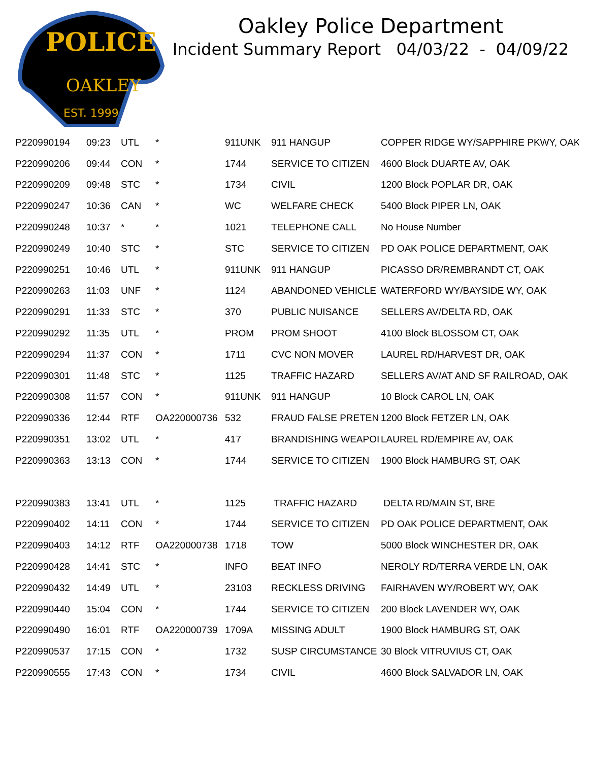POLICE
OAKLEY
EST. 1999
Oakley Police Department
Incident Summary Report 04/03/22 - 04/09/22
| P220990194 | 09:23 | UTL | * | 911UNK | 911 HANGUP | COPPER RIDGE WY/SAPPHIRE PKWY, OAK |
| P220990206 | 09:44 | CON | * | 1744 | SERVICE TO CITIZEN | 4600 Block DUARTE AV, OAK |
| P220990209 | 09:48 | STC | * | 1734 | CIVIL | 1200 Block POPLAR DR, OAK |
| P220990247 | 10:36 | CAN | * | WC | WELFARE CHECK | 5400 Block PIPER LN, OAK |
| P220990248 | 10:37 | * | * | 1021 | TELEPHONE CALL | No House Number |
| P220990249 | 10:40 | STC | * | STC | SERVICE TO CITIZEN | PD OAK POLICE DEPARTMENT, OAK |
| P220990251 | 10:46 | UTL | * | 911UNK | 911 HANGUP | PICASSO DR/REMBRANDT CT, OAK |
| P220990263 | 11:03 | UNF | * | 1124 | ABANDONED VEHICLE | WATERFORD WY/BAYSIDE WY, OAK |
| P220990291 | 11:33 | STC | * | 370 | PUBLIC NUISANCE | SELLERS AV/DELTA RD, OAK |
| P220990292 | 11:35 | UTL | * | PROM | PROM SHOOT | 4100 Block BLOSSOM CT, OAK |
| P220990294 | 11:37 | CON | * | 1711 | CVC NON MOVER | LAUREL RD/HARVEST DR, OAK |
| P220990301 | 11:48 | STC | * | 1125 | TRAFFIC HAZARD | SELLERS AV/AT AND SF RAILROAD, OAK |
| P220990308 | 11:57 | CON | * | 911UNK | 911 HANGUP | 10 Block CAROL LN, OAK |
| P220990336 | 12:44 | RTF | OA220000736 | 532 | FRAUD FALSE PRETEN | 1200 Block FETZER LN, OAK |
| P220990351 | 13:02 | UTL | * | 417 | BRANDISHING WEAPOI | LAUREL RD/EMPIRE AV, OAK |
| P220990363 | 13:13 | CON | * | 1744 | SERVICE TO CITIZEN | 1900 Block HAMBURG ST, OAK |
| P220990383 | 13:41 | UTL | * | 1125 | TRAFFIC HAZARD | DELTA RD/MAIN ST, BRE |
| P220990402 | 14:11 | CON | * | 1744 | SERVICE TO CITIZEN | PD OAK POLICE DEPARTMENT, OAK |
| P220990403 | 14:12 | RTF | OA220000738 | 1718 | TOW | 5000 Block WINCHESTER DR, OAK |
| P220990428 | 14:41 | STC | * | INFO | BEAT INFO | NEROLY RD/TERRA VERDE LN, OAK |
| P220990432 | 14:49 | UTL | * | 23103 | RECKLESS DRIVING | FAIRHAVEN WY/ROBERT WY, OAK |
| P220990440 | 15:04 | CON | * | 1744 | SERVICE TO CITIZEN | 200 Block LAVENDER WY, OAK |
| P220990490 | 16:01 | RTF | OA220000739 | 1709A | MISSING ADULT | 1900 Block HAMBURG ST, OAK |
| P220990537 | 17:15 | CON | * | 1732 | SUSP CIRCUMSTANCE | 30 Block VITRUVIUS CT, OAK |
| P220990555 | 17:43 | CON | * | 1734 | CIVIL | 4600 Block SALVADOR LN, OAK |